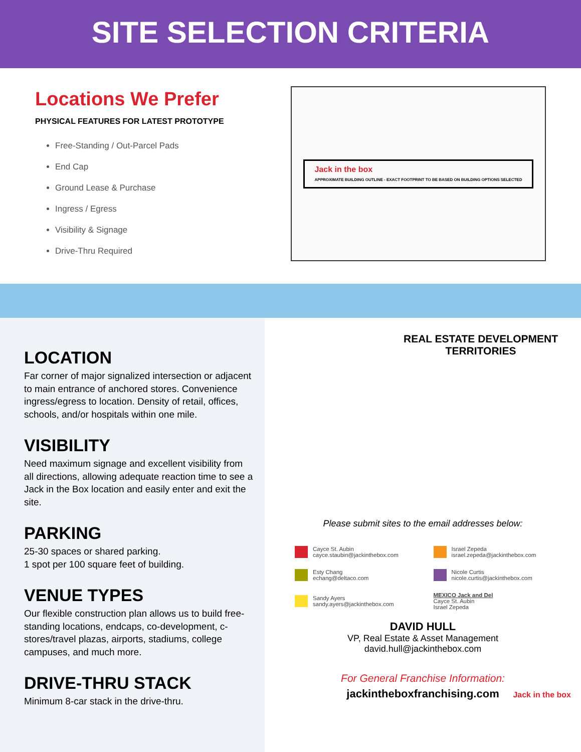SITE SELECTION CRITERIA
Locations We Prefer
PHYSICAL FEATURES FOR LATEST PROTOTYPE
Free-Standing / Out-Parcel Pads
End Cap
Ground Lease & Purchase
Ingress / Egress
Visibility & Signage
Drive-Thru Required
Jack in the box
APPROXIMATE BUILDING OUTLINE - EXACT FOOTPRINT TO BE BASED ON BUILDING OPTIONS SELECTED
LOCATION
Far corner of major signalized intersection or adjacent to main entrance of anchored stores. Convenience ingress/egress to location. Density of retail, offices, schools, and/or hospitals within one mile.
VISIBILITY
Need maximum signage and excellent visibility from all directions, allowing adequate reaction time to see a Jack in the Box location and easily enter and exit the site.
PARKING
25-30 spaces or shared parking.
1 spot per 100 square feet of building.
VENUE TYPES
Our flexible construction plan allows us to build free-standing locations, endcaps, co-development, c-stores/travel plazas, airports, stadiums, college campuses, and much more.
DRIVE-THRU STACK
Minimum 8-car stack in the drive-thru.
REAL ESTATE DEVELOPMENT TERRITORIES
Please submit sites to the email addresses below:
Cayce St. Aubin
cayce.staubin@jackinthebox.com
Israel Zepeda
israel.zepeda@jackinthebox.com
Esty Chang
echang@deltaco.com
Nicole Curtis
nicole.curtis@jackinthebox.com
Sandy Ayers
sandy.ayers@jackinthebox.com
MEXICO Jack and Del
Cayce St. Aubin
Israel Zepeda
DAVID HULL
VP, Real Estate & Asset Management
david.hull@jackinthebox.com
For General Franchise Information:
jackintheboxfranchising.com
Jack in the box